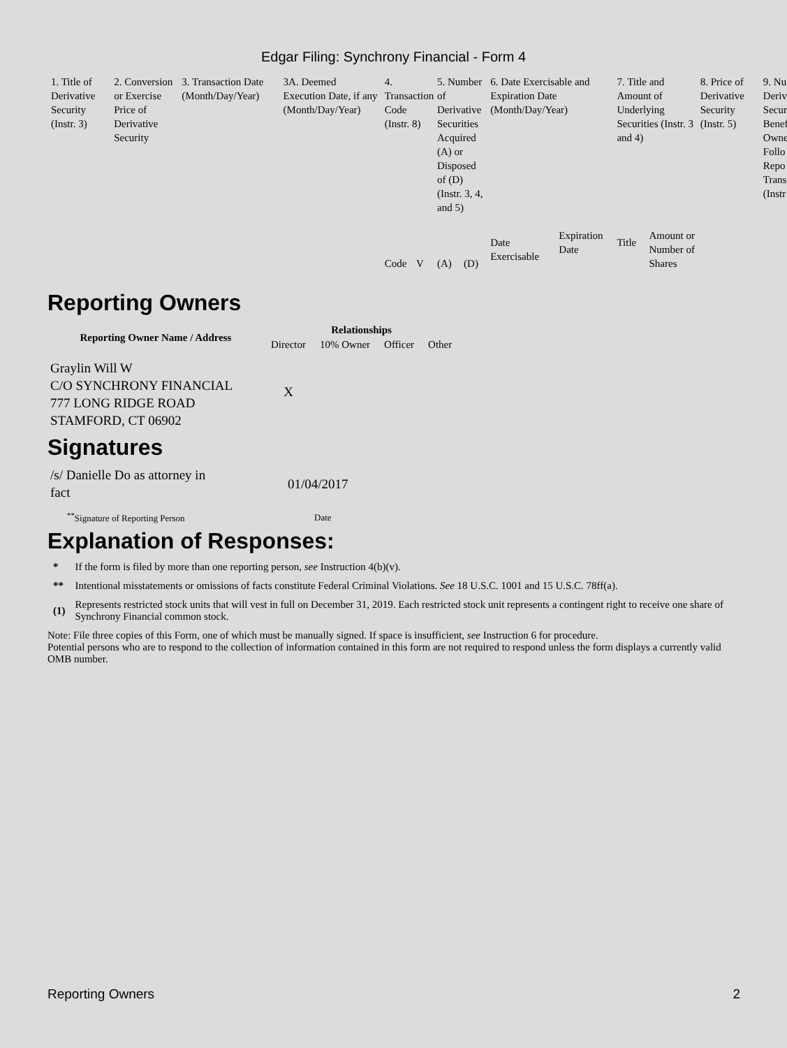Edgar Filing: Synchrony Financial - Form 4
| 1. Title of Derivative Security (Instr. 3) | 2. Conversion or Exercise Price of Derivative Security | 3. Transaction Date (Month/Day/Year) | 3A. Deemed Execution Date, if any (Month/Day/Year) | 4. Transaction Code (Instr. 8) | | 5. Number of Derivative Securities Acquired (A) or Disposed of (D) (Instr. 3, 4, and 5) | | 6. Date Exercisable and Expiration Date (Month/Day/Year) | | 7. Title and Amount of Underlying Securities (Instr. 3 and 4) | | 8. Price of Derivative Security (Instr. 5) | 9. Nu Deriv Secur Benef Owne Follo Repo Trans (Instr |
| | | | | Code | V | (A) | (D) | Date Exercisable | Expiration Date | Title | Amount or Number of Shares | | |
Reporting Owners
| Reporting Owner Name / Address | Relationships | | | |
| --- | --- | --- | --- | --- |
| | Director | 10% Owner | Officer | Other |
| Graylin Will W C/O SYNCHRONY FINANCIAL 777 LONG RIDGE ROAD STAMFORD, CT 06902 | X | | | |
Signatures
| /s/ Danielle Do as attorney in fact | 01/04/2017 |
| <sup>**</sup> Signature of Reporting Person | Date |
Explanation of Responses:
| * | If the form is filed by more than one reporting person, see Instruction 4(b)(v). |
| ** | Intentional misstatements or omissions of facts constitute Federal Criminal Violations. See 18 U.S.C. 1001 and 15 U.S.C. 78ff(a). |
| (1) | Represents restricted stock units that will vest in full on December 31, 2019. Each restricted stock unit represents a contingent right to receive one share of Synchrony Financial common stock. |
Note: File three copies of this Form, one of which must be manually signed. If space is insufficient, see Instruction 6 for procedure.
Potential persons who are to respond to the collection of information contained in this form are not required to respond unless the form displays a currently valid OMB number.
Reporting Owners 2